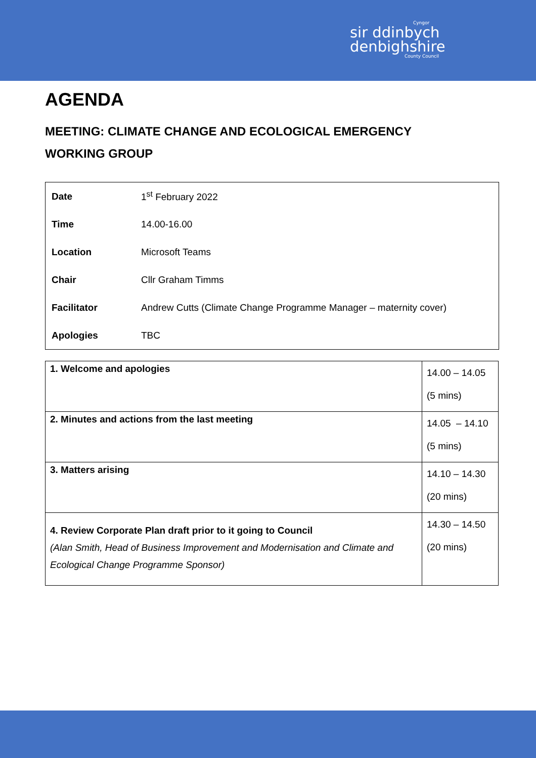Cyngor
sir ddinbych
denbighshire
County Council
AGENDA
MEETING: CLIMATE CHANGE AND ECOLOGICAL EMERGENCY
WORKING GROUP
| Date | 1<sup>st</sup> February 2022 |
| Time | 14.00-16.00 |
| Location | Microsoft Teams |
| Chair | Cllr Graham Timms |
| Facilitator | Andrew Cutts (Climate Change Programme Manager – maternity cover) |
| Apologies | TBC |
| 1. Welcome and apologies | 14.00 – 14.05 (5 mins) |
| 2. Minutes and actions from the last meeting | 14.05 – 14.10 (5 mins) |
| 3. Matters arising | 14.10 – 14.30 (20 mins) |
| 4. Review Corporate Plan draft prior to it going to Council (Alan Smith, Head of Business Improvement and Modernisation and Climate and Ecological Change Programme Sponsor) | 14.30 – 14.50 (20 mins) |